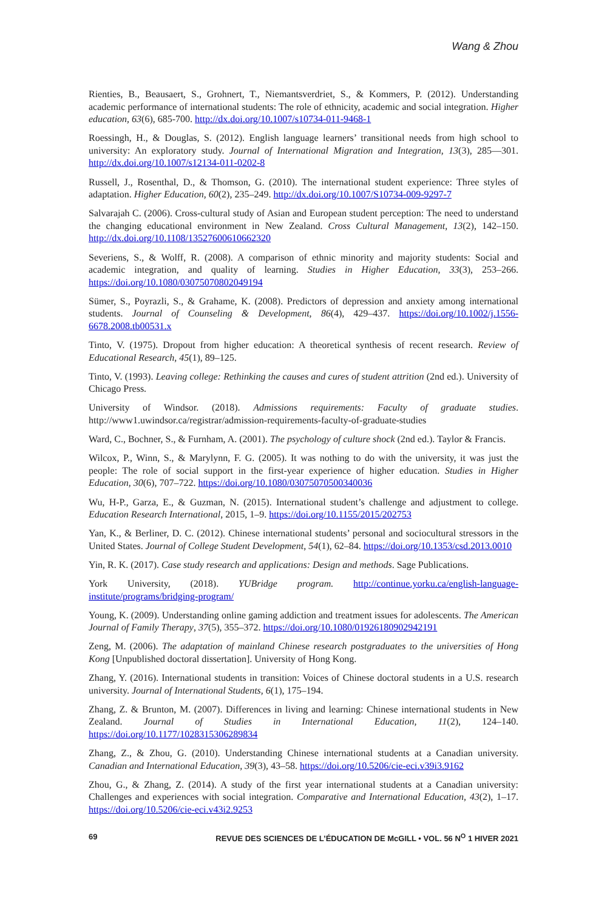Wang & Zhou
Rienties, B., Beausaert, S., Grohnert, T., Niemantsverdriet, S., & Kommers, P. (2012). Understanding academic performance of international students: The role of ethnicity, academic and social integration. Higher education, 63(6), 685-700. http://dx.doi.org/10.1007/s10734-011-9468-1
Roessingh, H., & Douglas, S. (2012). English language learners’ transitional needs from high school to university: An exploratory study. Journal of International Migration and Integration, 13(3), 285—301. http://dx.doi.org/10.1007/s12134-011-0202-8
Russell, J., Rosenthal, D., & Thomson, G. (2010). The international student experience: Three styles of adaptation. Higher Education, 60(2), 235–249. http://dx.doi.org/10.1007/S10734-009-9297-7
Salvarajah C. (2006). Cross-cultural study of Asian and European student perception: The need to understand the changing educational environment in New Zealand. Cross Cultural Management, 13(2), 142–150. http://dx.doi.org/10.1108/13527600610662320
Severiens, S., & Wolff, R. (2008). A comparison of ethnic minority and majority students: Social and academic integration, and quality of learning. Studies in Higher Education, 33(3), 253–266. https://doi.org/10.1080/03075070802049194
Sümer, S., Poyrazli, S., & Grahame, K. (2008). Predictors of depression and anxiety among international students. Journal of Counseling & Development, 86(4), 429–437. https://doi.org/10.1002/j.1556-6678.2008.tb00531.x
Tinto, V. (1975). Dropout from higher education: A theoretical synthesis of recent research. Review of Educational Research, 45(1), 89–125.
Tinto, V. (1993). Leaving college: Rethinking the causes and cures of student attrition (2nd ed.). University of Chicago Press.
University of Windsor. (2018). Admissions requirements: Faculty of graduate studies. http://www1.uwindsor.ca/registrar/admission-requirements-faculty-of-graduate-studies
Ward, C., Bochner, S., & Furnham, A. (2001). The psychology of culture shock (2nd ed.). Taylor & Francis.
Wilcox, P., Winn, S., & Marylynn, F. G. (2005). It was nothing to do with the university, it was just the people: The role of social support in the first-year experience of higher education. Studies in Higher Education, 30(6), 707–722. https://doi.org/10.1080/03075070500340036
Wu, H-P., Garza, E., & Guzman, N. (2015). International student’s challenge and adjustment to college. Education Research International, 2015, 1–9. https://doi.org/10.1155/2015/202753
Yan, K., & Berliner, D. C. (2012). Chinese international students’ personal and sociocultural stressors in the United States. Journal of College Student Development, 54(1), 62–84. https://doi.org/10.1353/csd.2013.0010
Yin, R. K. (2017). Case study research and applications: Design and methods. Sage Publications.
York University, (2018). YUBridge program. http://continue.yorku.ca/english-language-institute/programs/bridging-program/
Young, K. (2009). Understanding online gaming addiction and treatment issues for adolescents. The American Journal of Family Therapy, 37(5), 355–372. https://doi.org/10.1080/01926180902942191
Zeng, M. (2006). The adaptation of mainland Chinese research postgraduates to the universities of Hong Kong [Unpublished doctoral dissertation]. University of Hong Kong.
Zhang, Y. (2016). International students in transition: Voices of Chinese doctoral students in a U.S. research university. Journal of International Students, 6(1), 175–194.
Zhang, Z. & Brunton, M. (2007). Differences in living and learning: Chinese international students in New Zealand. Journal of Studies in International Education, 11(2), 124–140. https://doi.org/10.1177/1028315306289834
Zhang, Z., & Zhou, G. (2010). Understanding Chinese international students at a Canadian university. Canadian and International Education, 39(3), 43–58. https://doi.org/10.5206/cie-eci.v39i3.9162
Zhou, G., & Zhang, Z. (2014). A study of the first year international students at a Canadian university: Challenges and experiences with social integration. Comparative and International Education, 43(2), 1–17. https://doi.org/10.5206/cie-eci.v43i2.9253
69 REVUE DES SCIENCES DE L’ÉDUCATION DE McGILL • VOL. 56 N<sup>O</sup> 1 HIVER 2021